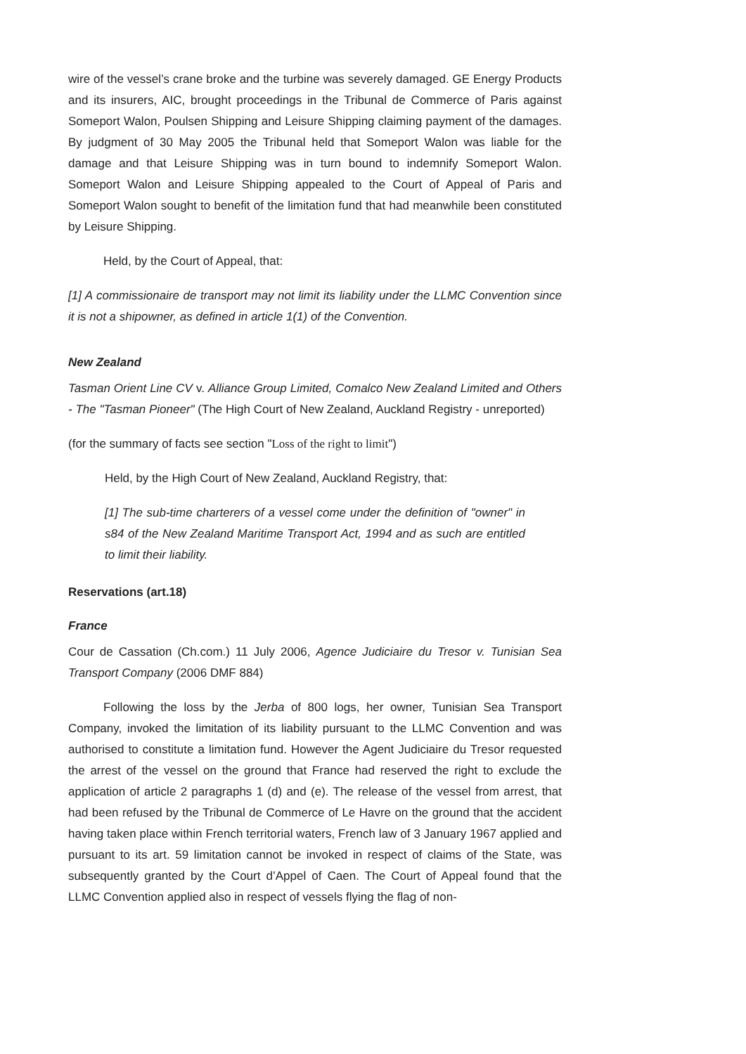wire of the vessel’s crane broke and the turbine was severely damaged. GE Energy Products and its insurers, AIC, brought proceedings in the Tribunal de Commerce of Paris against Someport Walon, Poulsen Shipping and Leisure Shipping claiming payment of the damages. By judgment of 30 May 2005 the Tribunal held that Someport Walon was liable for the damage and that Leisure Shipping was in turn bound to indemnify Someport Walon. Someport Walon and Leisure Shipping appealed to the Court of Appeal of Paris and Someport Walon sought to benefit of the limitation fund that had meanwhile been constituted by Leisure Shipping.
Held, by the Court of Appeal, that:
[1] A commissionaire de transport may not limit its liability under the LLMC Convention since it is not a shipowner, as defined in article 1(1) of the Convention.
New Zealand
Tasman Orient Line CV v. Alliance Group Limited, Comalco New Zealand Limited and Others - The "Tasman Pioneer" (The High Court of New Zealand, Auckland Registry - unreported)
(for the summary of facts see section "Loss of the right to limit")
Held, by the High Court of New Zealand, Auckland Registry, that:
[1] The sub-time charterers of a vessel come under the definition of "owner" in s84 of the New Zealand Maritime Transport Act, 1994 and as such are entitled to limit their liability.
Reservations (art.18)
France
Cour de Cassation (Ch.com.) 11 July 2006, Agence Judiciaire du Tresor v. Tunisian Sea Transport Company (2006 DMF 884)
Following the loss by the Jerba of 800 logs, her owner, Tunisian Sea Transport Company, invoked the limitation of its liability pursuant to the LLMC Convention and was authorised to constitute a limitation fund. However the Agent Judiciaire du Tresor requested the arrest of the vessel on the ground that France had reserved the right to exclude the application of article 2 paragraphs 1 (d) and (e). The release of the vessel from arrest, that had been refused by the Tribunal de Commerce of Le Havre on the ground that the accident having taken place within French territorial waters, French law of 3 January 1967 applied and pursuant to its art. 59 limitation cannot be invoked in respect of claims of the State, was subsequently granted by the Court d’Appel of Caen. The Court of Appeal found that the LLMC Convention applied also in respect of vessels flying the flag of non-